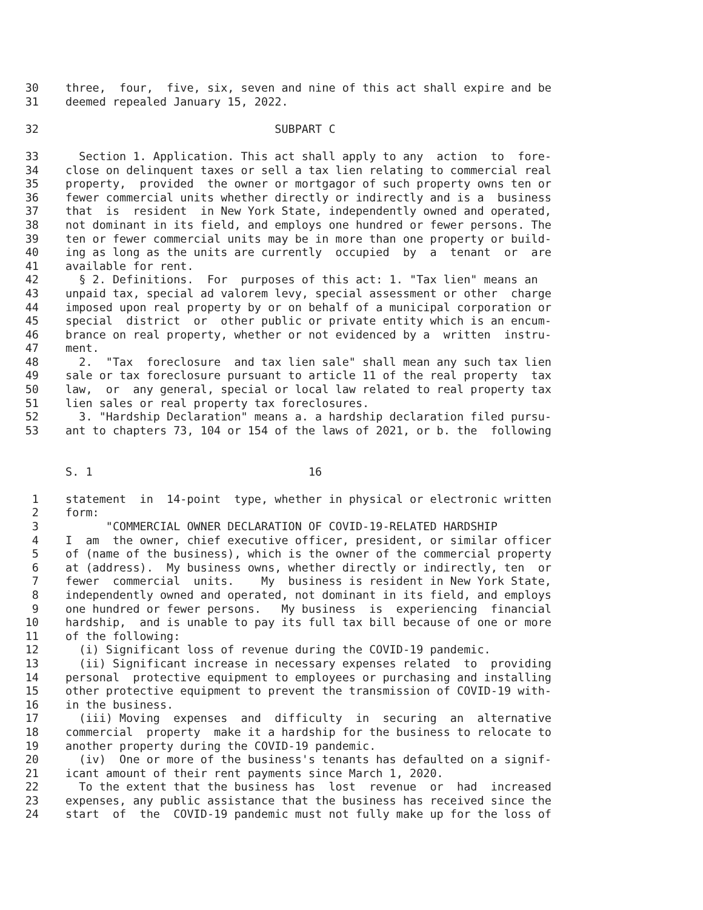30 three, four, five, six, seven and nine of this act shall expire and be
31 deemed repealed January 15, 2022.
32 SUBPART C
33 Section 1. Application. This act shall apply to any action to fore-
34 close on delinquent taxes or sell a tax lien relating to commercial real
35 property, provided the owner or mortgagor of such property owns ten or
36 fewer commercial units whether directly or indirectly and is a business
37 that is resident in New York State, independently owned and operated,
38 not dominant in its field, and employs one hundred or fewer persons. The
39 ten or fewer commercial units may be in more than one property or build-
40 ing as long as the units are currently occupied by a tenant or are
41 available for rent.
42 § 2. Definitions. For purposes of this act: 1. "Tax lien" means an
43 unpaid tax, special ad valorem levy, special assessment or other charge
44 imposed upon real property by or on behalf of a municipal corporation or
45 special district or other public or private entity which is an encum-
46 brance on real property, whether or not evidenced by a written instru-
47 ment.
48 2. "Tax foreclosure and tax lien sale" shall mean any such tax lien
49 sale or tax foreclosure pursuant to article 11 of the real property tax
50 law, or any general, special or local law related to real property tax
51 lien sales or real property tax foreclosures.
52 3. "Hardship Declaration" means a. a hardship declaration filed pursu-
53 ant to chapters 73, 104 or 154 of the laws of 2021, or b. the following
S. 1 16
1 statement in 14-point type, whether in physical or electronic written
2 form:
3 "COMMERCIAL OWNER DECLARATION OF COVID-19-RELATED HARDSHIP
4 I am the owner, chief executive officer, president, or similar officer
5 of (name of the business), which is the owner of the commercial property
6 at (address). My business owns, whether directly or indirectly, ten or
7 fewer commercial units. My business is resident in New York State,
8 independently owned and operated, not dominant in its field, and employs
9 one hundred or fewer persons. My business is experiencing financial
10 hardship, and is unable to pay its full tax bill because of one or more
11 of the following:
12 (i) Significant loss of revenue during the COVID-19 pandemic.
13 (ii) Significant increase in necessary expenses related to providing
14 personal protective equipment to employees or purchasing and installing
15 other protective equipment to prevent the transmission of COVID-19 with-
16 in the business.
17 (iii) Moving expenses and difficulty in securing an alternative
18 commercial property make it a hardship for the business to relocate to
19 another property during the COVID-19 pandemic.
20 (iv) One or more of the business's tenants has defaulted on a signif-
21 icant amount of their rent payments since March 1, 2020.
22 To the extent that the business has lost revenue or had increased
23 expenses, any public assistance that the business has received since the
24 start of the COVID-19 pandemic must not fully make up for the loss of